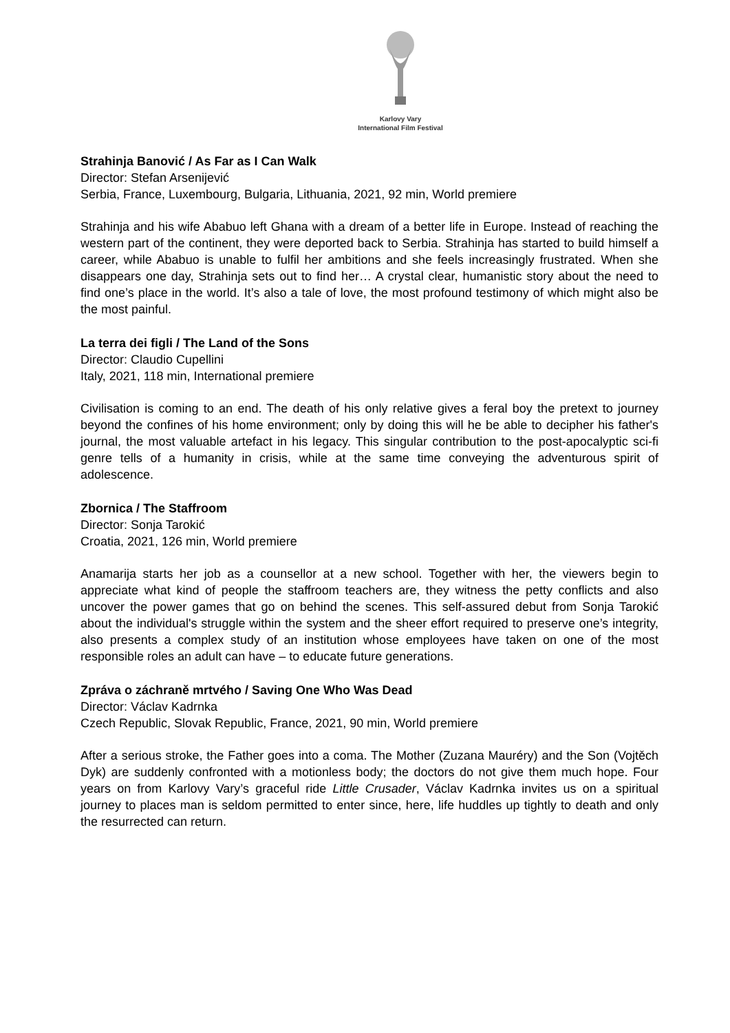Karlovy Vary
International Film Festival
Strahinja Banović / As Far as I Can Walk
Director: Stefan Arsenijević
Serbia, France, Luxembourg, Bulgaria, Lithuania, 2021, 92 min, World premiere
Strahinja and his wife Ababuo left Ghana with a dream of a better life in Europe. Instead of reaching the western part of the continent, they were deported back to Serbia. Strahinja has started to build himself a career, while Ababuo is unable to fulfil her ambitions and she feels increasingly frustrated. When she disappears one day, Strahinja sets out to find her… A crystal clear, humanistic story about the need to find one’s place in the world. It’s also a tale of love, the most profound testimony of which might also be the most painful.
La terra dei figli / The Land of the Sons
Director: Claudio Cupellini
Italy, 2021, 118 min, International premiere
Civilisation is coming to an end. The death of his only relative gives a feral boy the pretext to journey beyond the confines of his home environment; only by doing this will he be able to decipher his father's journal, the most valuable artefact in his legacy. This singular contribution to the post-apocalyptic sci-fi genre tells of a humanity in crisis, while at the same time conveying the adventurous spirit of adolescence.
Zbornica / The Staffroom
Director: Sonja Tarokić
Croatia, 2021, 126 min, World premiere
Anamarija starts her job as a counsellor at a new school. Together with her, the viewers begin to appreciate what kind of people the staffroom teachers are, they witness the petty conflicts and also uncover the power games that go on behind the scenes. This self-assured debut from Sonja Tarokić about the individual's struggle within the system and the sheer effort required to preserve one’s integrity, also presents a complex study of an institution whose employees have taken on one of the most responsible roles an adult can have – to educate future generations.
Zpráva o záchraně mrtvého / Saving One Who Was Dead
Director: Václav Kadrnka
Czech Republic, Slovak Republic, France, 2021, 90 min, World premiere
After a serious stroke, the Father goes into a coma. The Mother (Zuzana Mauréry) and the Son (Vojtěch Dyk) are suddenly confronted with a motionless body; the doctors do not give them much hope. Four years on from Karlovy Vary’s graceful ride Little Crusader, Václav Kadrnka invites us on a spiritual journey to places man is seldom permitted to enter since, here, life huddles up tightly to death and only the resurrected can return.